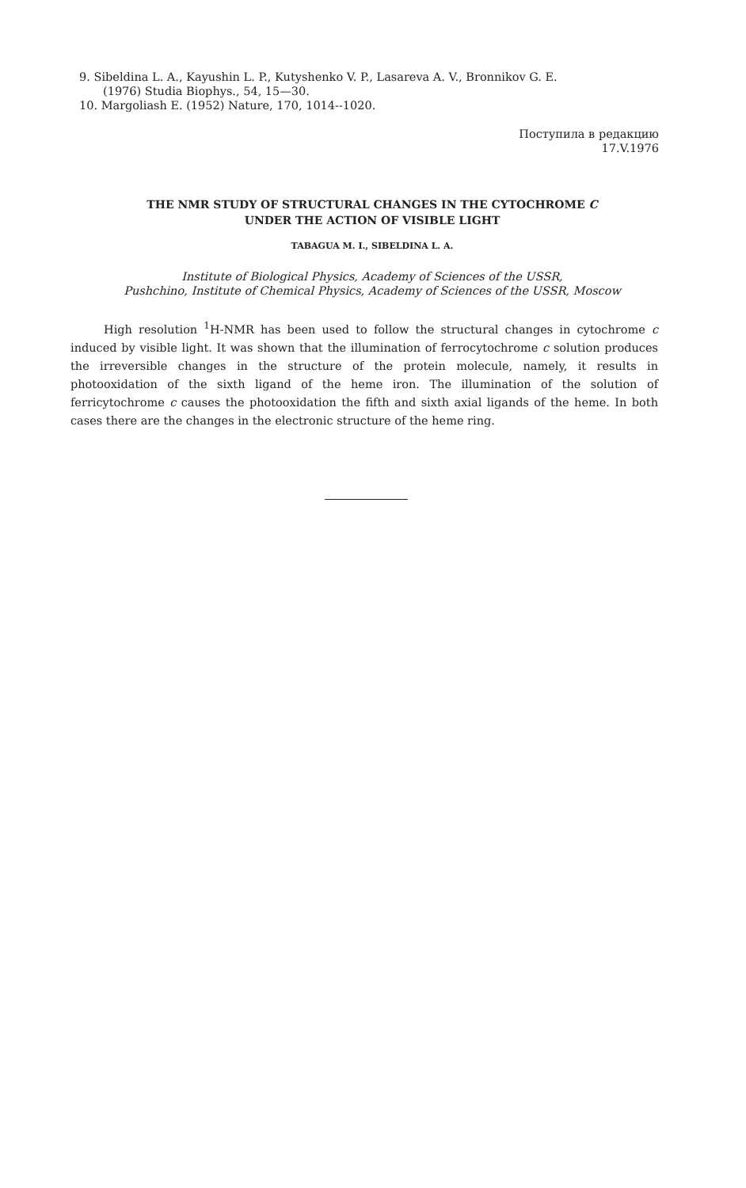9. Sibeldina L. A., Kayushin L. P., Kutyshenko V. P., Lasareva A. V., Bronnikov G. E.
(1976) Studia Biophys., 54, 15—30.
10. Margoliash E. (1952) Nature, 170, 1014--1020.
Поступила в редакцию
17.V.1976
THE NMR STUDY OF STRUCTURAL CHANGES IN THE CYTOCHROME C
UNDER THE ACTION OF VISIBLE LIGHT
TABAGUA M. I., SIBELDINA L. A.
Institute of Biological Physics, Academy of Sciences of the USSR,
Pushchino, Institute of Chemical Physics, Academy of Sciences of the USSR, Moscow
High resolution <sup>1</sup>H-NMR has been used to follow the structural changes in cytochrome c induced by visible light. It was shown that the illumination of ferrocytochrome c solution produces the irreversible changes in the structure of the protein molecule, namely, it results in photooxidation of the sixth ligand of the heme iron. The illumination of the solution of ferricytochrome c causes the photooxidation the fifth and sixth axial ligands of the heme. In both cases there are the changes in the electronic structure of the heme ring.